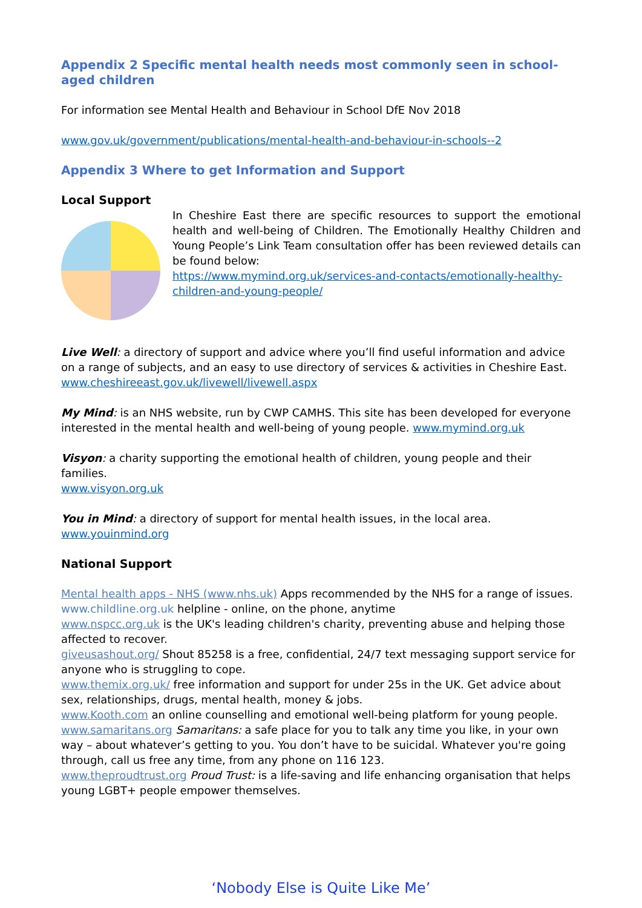Appendix 2 Specific mental health needs most commonly seen in school-aged children
For information see Mental Health and Behaviour in School DfE Nov 2018
www.gov.uk/government/publications/mental-health-and-behaviour-in-schools--2
Appendix 3 Where to get Information and Support
Local Support
In Cheshire East there are specific resources to support the emotional health and well-being of Children. The Emotionally Healthy Children and Young People’s Link Team consultation offer has been reviewed details can be found below:
https://www.mymind.org.uk/services-and-contacts/emotionally-healthy-children-and-young-people/
Live Well: a directory of support and advice where you’ll find useful information and advice on a range of subjects, and an easy to use directory of services & activities in Cheshire East.
www.cheshireeast.gov.uk/livewell/livewell.aspx
My Mind: is an NHS website, run by CWP CAMHS. This site has been developed for everyone interested in the mental health and well-being of young people. www.mymind.org.uk
Visyon: a charity supporting the emotional health of children, young people and their families.
www.visyon.org.uk
You in Mind: a directory of support for mental health issues, in the local area.
www.youinmind.org
National Support
Mental health apps - NHS (www.nhs.uk) Apps recommended by the NHS for a range of issues.
www.childline.org.uk helpline - online, on the phone, anytime
www.nspcc.org.uk is the UK's leading children's charity, preventing abuse and helping those affected to recover.
giveusashout.org/ Shout 85258 is a free, confidential, 24/7 text messaging support service for anyone who is struggling to cope.
www.themix.org.uk/ free information and support for under 25s in the UK. Get advice about sex, relationships, drugs, mental health, money & jobs.
www.Kooth.com an online counselling and emotional well-being platform for young people.
www.samaritans.org Samaritans: a safe place for you to talk any time you like, in your own way – about whatever’s getting to you. You don’t have to be suicidal. Whatever you're going through, call us free any time, from any phone on 116 123.
www.theproudtrust.org Proud Trust: is a life-saving and life enhancing organisation that helps young LGBT+ people empower themselves.
‘Nobody Else is Quite Like Me’